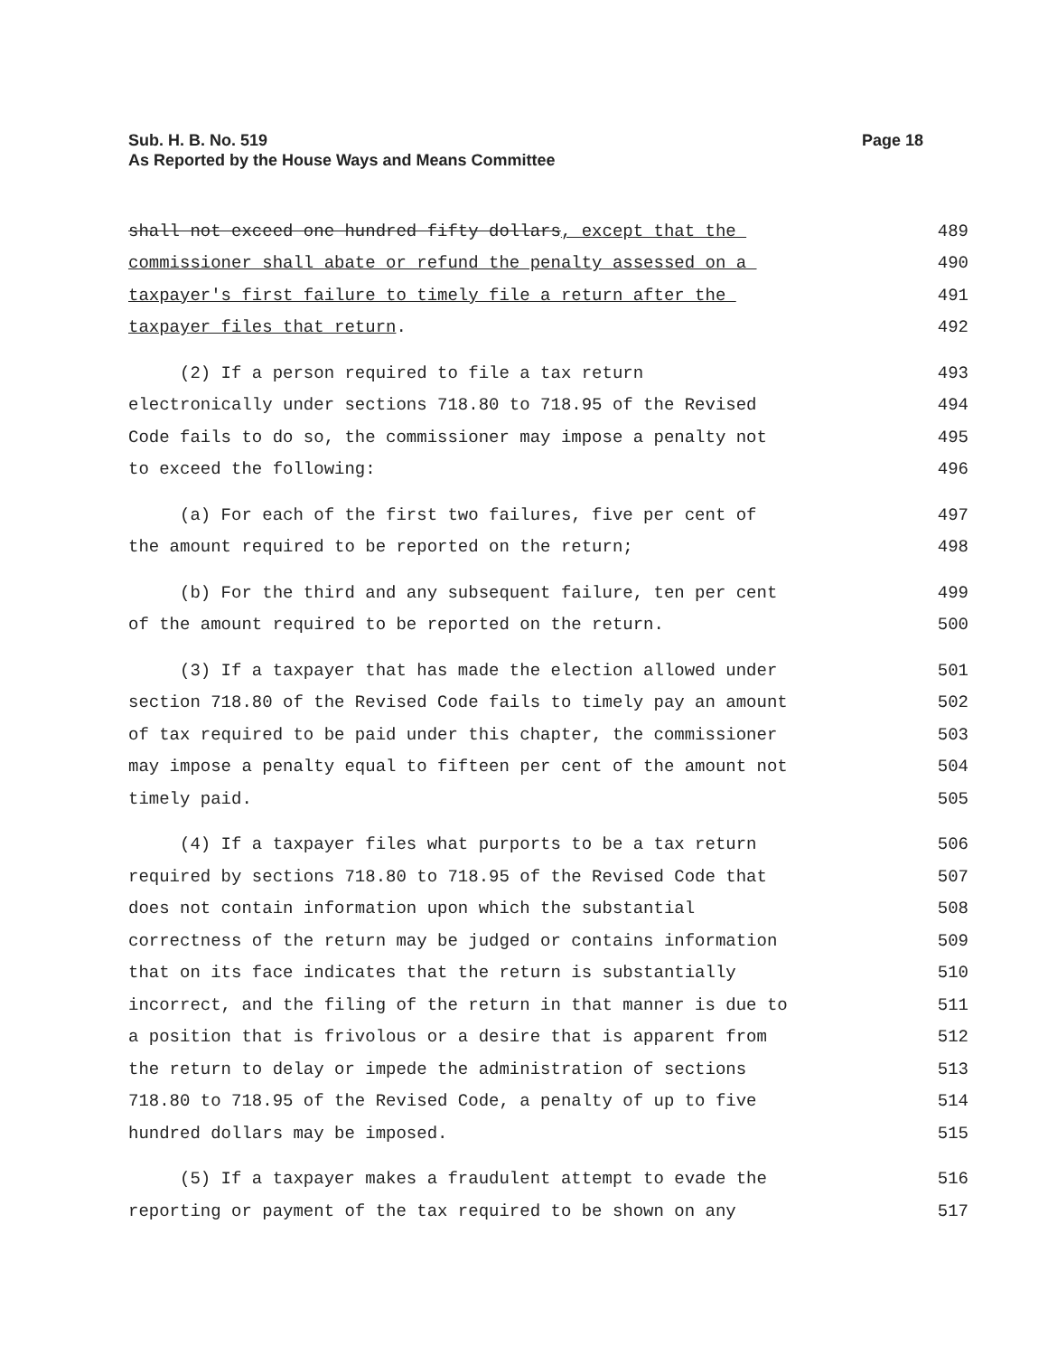Sub. H. B. No. 519
As Reported by the House Ways and Means Committee
Page 18
shall not exceed one hundred fifty dollars, except that the 489
commissioner shall abate or refund the penalty assessed on a 490
taxpayer's first failure to timely file a return after the 491
taxpayer files that return. 492
(2) If a person required to file a tax return 493
electronically under sections 718.80 to 718.95 of the Revised 494
Code fails to do so, the commissioner may impose a penalty not 495
to exceed the following: 496
(a) For each of the first two failures, five per cent of 497
the amount required to be reported on the return; 498
(b) For the third and any subsequent failure, ten per cent 499
of the amount required to be reported on the return. 500
(3) If a taxpayer that has made the election allowed under 501
section 718.80 of the Revised Code fails to timely pay an amount 502
of tax required to be paid under this chapter, the commissioner 503
may impose a penalty equal to fifteen per cent of the amount not 504
timely paid. 505
(4) If a taxpayer files what purports to be a tax return 506
required by sections 718.80 to 718.95 of the Revised Code that 507
does not contain information upon which the substantial 508
correctness of the return may be judged or contains information 509
that on its face indicates that the return is substantially 510
incorrect, and the filing of the return in that manner is due to 511
a position that is frivolous or a desire that is apparent from 512
the return to delay or impede the administration of sections 513
718.80 to 718.95 of the Revised Code, a penalty of up to five 514
hundred dollars may be imposed. 515
(5) If a taxpayer makes a fraudulent attempt to evade the 516
reporting or payment of the tax required to be shown on any 517